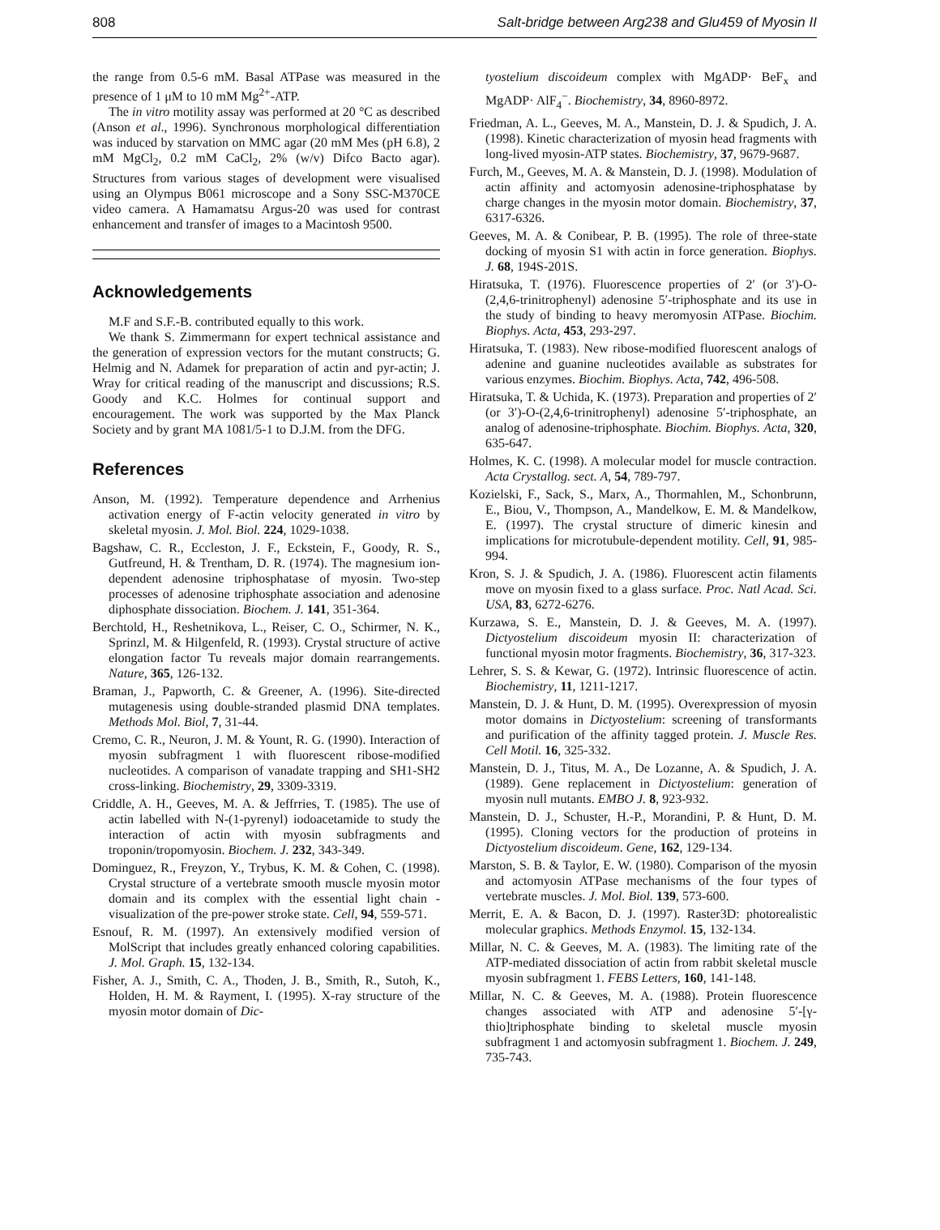808 Salt-bridge between Arg238 and Glu459 of Myosin II
the range from 0.5-6 mM. Basal ATPase was measured in the presence of 1 μM to 10 mM Mg<sup>2+</sup>-ATP.
The in vitro motility assay was performed at 20 °C as described (Anson et al., 1996). Synchronous morphological differentiation was induced by starvation on MMC agar (20 mM Mes (pH 6.8), 2 mM MgCl<sub>2</sub>, 0.2 mM CaCl<sub>2</sub>, 2% (w/v) Difco Bacto agar). Structures from various stages of development were visualised using an Olympus B061 microscope and a Sony SSC-M370CE video camera. A Hamamatsu Argus-20 was used for contrast enhancement and transfer of images to a Macintosh 9500.
Acknowledgements
M.F and S.F.-B. contributed equally to this work.
We thank S. Zimmermann for expert technical assistance and the generation of expression vectors for the mutant constructs; G. Helmig and N. Adamek for preparation of actin and pyr-actin; J. Wray for critical reading of the manuscript and discussions; R.S. Goody and K.C. Holmes for continual support and encouragement. The work was supported by the Max Planck Society and by grant MA 1081/5-1 to D.J.M. from the DFG.
References
Anson, M. (1992). Temperature dependence and Arrhenius activation energy of F-actin velocity generated in vitro by skeletal myosin. J. Mol. Biol. 224, 1029-1038.
Bagshaw, C. R., Eccleston, J. F., Eckstein, F., Goody, R. S., Gutfreund, H. & Trentham, D. R. (1974). The magnesium ion-dependent adenosine triphosphatase of myosin. Two-step processes of adenosine triphosphate association and adenosine diphosphate dissociation. Biochem. J. 141, 351-364.
Berchtold, H., Reshetnikova, L., Reiser, C. O., Schirmer, N. K., Sprinzl, M. & Hilgenfeld, R. (1993). Crystal structure of active elongation factor Tu reveals major domain rearrangements. Nature, 365, 126-132.
Braman, J., Papworth, C. & Greener, A. (1996). Site-directed mutagenesis using double-stranded plasmid DNA templates. Methods Mol. Biol, 7, 31-44.
Cremo, C. R., Neuron, J. M. & Yount, R. G. (1990). Interaction of myosin subfragment 1 with fluorescent ribose-modified nucleotides. A comparison of vanadate trapping and SH1-SH2 cross-linking. Biochemistry, 29, 3309-3319.
Criddle, A. H., Geeves, M. A. & Jeffrries, T. (1985). The use of actin labelled with N-(1-pyrenyl) iodoacetamide to study the interaction of actin with myosin subfragments and troponin/tropomyosin. Biochem. J. 232, 343-349.
Dominguez, R., Freyzon, Y., Trybus, K. M. & Cohen, C. (1998). Crystal structure of a vertebrate smooth muscle myosin motor domain and its complex with the essential light chain - visualization of the pre-power stroke state. Cell, 94, 559-571.
Esnouf, R. M. (1997). An extensively modified version of MolScript that includes greatly enhanced coloring capabilities. J. Mol. Graph. 15, 132-134.
Fisher, A. J., Smith, C. A., Thoden, J. B., Smith, R., Sutoh, K., Holden, H. M. & Rayment, I. (1995). X-ray structure of the myosin motor domain of Dic-
tyostelium discoideum complex with MgADP· BeF<sub>x</sub> and MgADP· AlF<sub>4</sub><sup>−</sup>. Biochemistry, 34, 8960-8972.
Friedman, A. L., Geeves, M. A., Manstein, D. J. & Spudich, J. A. (1998). Kinetic characterization of myosin head fragments with long-lived myosin-ATP states. Biochemistry, 37, 9679-9687.
Furch, M., Geeves, M. A. & Manstein, D. J. (1998). Modulation of actin affinity and actomyosin adenosine-triphosphatase by charge changes in the myosin motor domain. Biochemistry, 37, 6317-6326.
Geeves, M. A. & Conibear, P. B. (1995). The role of three-state docking of myosin S1 with actin in force generation. Biophys. J. 68, 194S-201S.
Hiratsuka, T. (1976). Fluorescence properties of 2′ (or 3′)-O-(2,4,6-trinitrophenyl) adenosine 5′-triphosphate and its use in the study of binding to heavy meromyosin ATPase. Biochim. Biophys. Acta, 453, 293-297.
Hiratsuka, T. (1983). New ribose-modified fluorescent analogs of adenine and guanine nucleotides available as substrates for various enzymes. Biochim. Biophys. Acta, 742, 496-508.
Hiratsuka, T. & Uchida, K. (1973). Preparation and properties of 2′(or 3′)-O-(2,4,6-trinitrophenyl) adenosine 5′-triphosphate, an analog of adenosine-triphosphate. Biochim. Biophys. Acta, 320, 635-647.
Holmes, K. C. (1998). A molecular model for muscle contraction. Acta Crystallog. sect. A, 54, 789-797.
Kozielski, F., Sack, S., Marx, A., Thormahlen, M., Schonbrunn, E., Biou, V., Thompson, A., Mandelkow, E. M. & Mandelkow, E. (1997). The crystal structure of dimeric kinesin and implications for microtubule-dependent motility. Cell, 91, 985-994.
Kron, S. J. & Spudich, J. A. (1986). Fluorescent actin filaments move on myosin fixed to a glass surface. Proc. Natl Acad. Sci. USA, 83, 6272-6276.
Kurzawa, S. E., Manstein, D. J. & Geeves, M. A. (1997). Dictyostelium discoideum myosin II: characterization of functional myosin motor fragments. Biochemistry, 36, 317-323.
Lehrer, S. S. & Kewar, G. (1972). Intrinsic fluorescence of actin. Biochemistry, 11, 1211-1217.
Manstein, D. J. & Hunt, D. M. (1995). Overexpression of myosin motor domains in Dictyostelium: screening of transformants and purification of the affinity tagged protein. J. Muscle Res. Cell Motil. 16, 325-332.
Manstein, D. J., Titus, M. A., De Lozanne, A. & Spudich, J. A. (1989). Gene replacement in Dictyostelium: generation of myosin null mutants. EMBO J. 8, 923-932.
Manstein, D. J., Schuster, H.-P., Morandini, P. & Hunt, D. M. (1995). Cloning vectors for the production of proteins in Dictyostelium discoideum. Gene, 162, 129-134.
Marston, S. B. & Taylor, E. W. (1980). Comparison of the myosin and actomyosin ATPase mechanisms of the four types of vertebrate muscles. J. Mol. Biol. 139, 573-600.
Merrit, E. A. & Bacon, D. J. (1997). Raster3D: photorealistic molecular graphics. Methods Enzymol. 15, 132-134.
Millar, N. C. & Geeves, M. A. (1983). The limiting rate of the ATP-mediated dissociation of actin from rabbit skeletal muscle myosin subfragment 1. FEBS Letters, 160, 141-148.
Millar, N. C. & Geeves, M. A. (1988). Protein fluorescence changes associated with ATP and adenosine 5′-[γ-thio]triphosphate binding to skeletal muscle myosin subfragment 1 and actomyosin subfragment 1. Biochem. J. 249, 735-743.